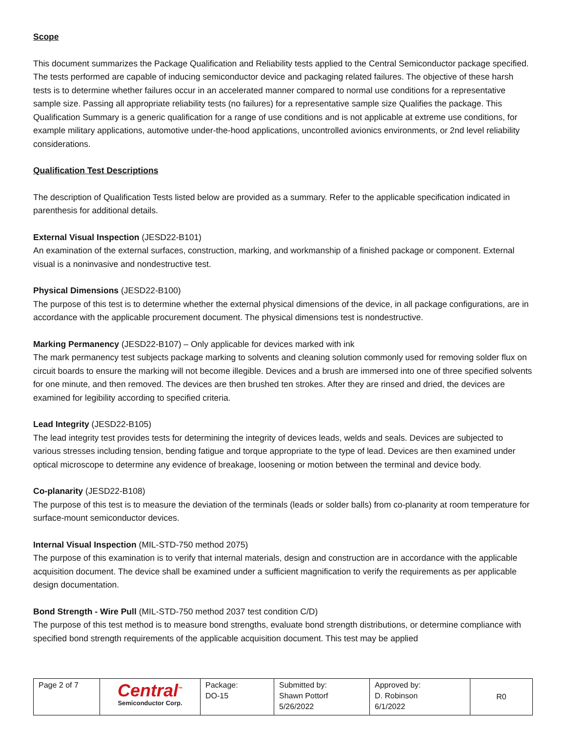Scope
This document summarizes the Package Qualification and Reliability tests applied to the Central Semiconductor package specified. The tests performed are capable of inducing semiconductor device and packaging related failures. The objective of these harsh tests is to determine whether failures occur in an accelerated manner compared to normal use conditions for a representative sample size. Passing all appropriate reliability tests (no failures) for a representative sample size Qualifies the package. This Qualification Summary is a generic qualification for a range of use conditions and is not applicable at extreme use conditions, for example military applications, automotive under-the-hood applications, uncontrolled avionics environments, or 2nd level reliability considerations.
Qualification Test Descriptions
The description of Qualification Tests listed below are provided as a summary. Refer to the applicable specification indicated in parenthesis for additional details.
External Visual Inspection (JESD22-B101)
An examination of the external surfaces, construction, marking, and workmanship of a finished package or component. External visual is a noninvasive and nondestructive test.
Physical Dimensions (JESD22-B100)
The purpose of this test is to determine whether the external physical dimensions of the device, in all package configurations, are in accordance with the applicable procurement document. The physical dimensions test is nondestructive.
Marking Permanency (JESD22-B107) – Only applicable for devices marked with ink
The mark permanency test subjects package marking to solvents and cleaning solution commonly used for removing solder flux on circuit boards to ensure the marking will not become illegible. Devices and a brush are immersed into one of three specified solvents for one minute, and then removed. The devices are then brushed ten strokes. After they are rinsed and dried, the devices are examined for legibility according to specified criteria.
Lead Integrity (JESD22-B105)
The lead integrity test provides tests for determining the integrity of devices leads, welds and seals. Devices are subjected to various stresses including tension, bending fatigue and torque appropriate to the type of lead. Devices are then examined under optical microscope to determine any evidence of breakage, loosening or motion between the terminal and device body.
Co-planarity (JESD22-B108)
The purpose of this test is to measure the deviation of the terminals (leads or solder balls) from co-planarity at room temperature for surface-mount semiconductor devices.
Internal Visual Inspection (MIL-STD-750 method 2075)
The purpose of this examination is to verify that internal materials, design and construction are in accordance with the applicable acquisition document. The device shall be examined under a sufficient magnification to verify the requirements as per applicable design documentation.
Bond Strength - Wire Pull (MIL-STD-750 method 2037 test condition C/D)
The purpose of this test method is to measure bond strengths, evaluate bond strength distributions, or determine compliance with specified bond strength requirements of the applicable acquisition document. This test may be applied
| Page 2 of 7 | Central<sup>™</sup> Semiconductor Corp. | Package: DO-15 | Submitted by: Shawn Pottorf 5/26/2022 | Approved by: D. Robinson 6/1/2022 | R0 |